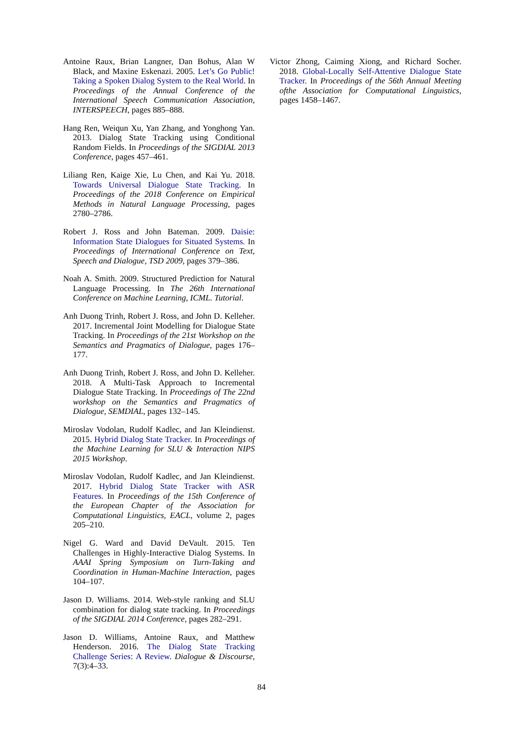Antoine Raux, Brian Langner, Dan Bohus, Alan W Black, and Maxine Eskenazi. 2005. Let’s Go Public! Taking a Spoken Dialog System to the Real World. In Proceedings of the Annual Conference of the International Speech Communication Association, INTERSPEECH, pages 885–888.
Hang Ren, Weiqun Xu, Yan Zhang, and Yonghong Yan. 2013. Dialog State Tracking using Conditional Random Fields. In Proceedings of the SIGDIAL 2013 Conference, pages 457–461.
Liliang Ren, Kaige Xie, Lu Chen, and Kai Yu. 2018. Towards Universal Dialogue State Tracking. In Proceedings of the 2018 Conference on Empirical Methods in Natural Language Processing, pages 2780–2786.
Robert J. Ross and John Bateman. 2009. Daisie: Information State Dialogues for Situated Systems. In Proceedings of International Conference on Text, Speech and Dialogue, TSD 2009, pages 379–386.
Noah A. Smith. 2009. Structured Prediction for Natural Language Processing. In The 26th International Conference on Machine Learning, ICML. Tutorial.
Anh Duong Trinh, Robert J. Ross, and John D. Kelleher. 2017. Incremental Joint Modelling for Dialogue State Tracking. In Proceedings of the 21st Workshop on the Semantics and Pragmatics of Dialogue, pages 176–177.
Anh Duong Trinh, Robert J. Ross, and John D. Kelleher. 2018. A Multi-Task Approach to Incremental Dialogue State Tracking. In Proceedings of The 22nd workshop on the Semantics and Pragmatics of Dialogue, SEMDIAL, pages 132–145.
Miroslav Vodolan, Rudolf Kadlec, and Jan Kleindienst. 2015. Hybrid Dialog State Tracker. In Proceedings of the Machine Learning for SLU & Interaction NIPS 2015 Workshop.
Miroslav Vodolan, Rudolf Kadlec, and Jan Kleindienst. 2017. Hybrid Dialog State Tracker with ASR Features. In Proceedings of the 15th Conference of the European Chapter of the Association for Computational Linguistics, EACL, volume 2, pages 205–210.
Nigel G. Ward and David DeVault. 2015. Ten Challenges in Highly-Interactive Dialog Systems. In AAAI Spring Symposium on Turn-Taking and Coordination in Human-Machine Interaction, pages 104–107.
Jason D. Williams. 2014. Web-style ranking and SLU combination for dialog state tracking. In Proceedings of the SIGDIAL 2014 Conference, pages 282–291.
Jason D. Williams, Antoine Raux, and Matthew Henderson. 2016. The Dialog State Tracking Challenge Series: A Review. Dialogue & Discourse, 7(3):4–33.
Victor Zhong, Caiming Xiong, and Richard Socher. 2018. Global-Locally Self-Attentive Dialogue State Tracker. In Proceedings of the 56th Annual Meeting ofthe Association for Computational Linguistics, pages 1458–1467.
84